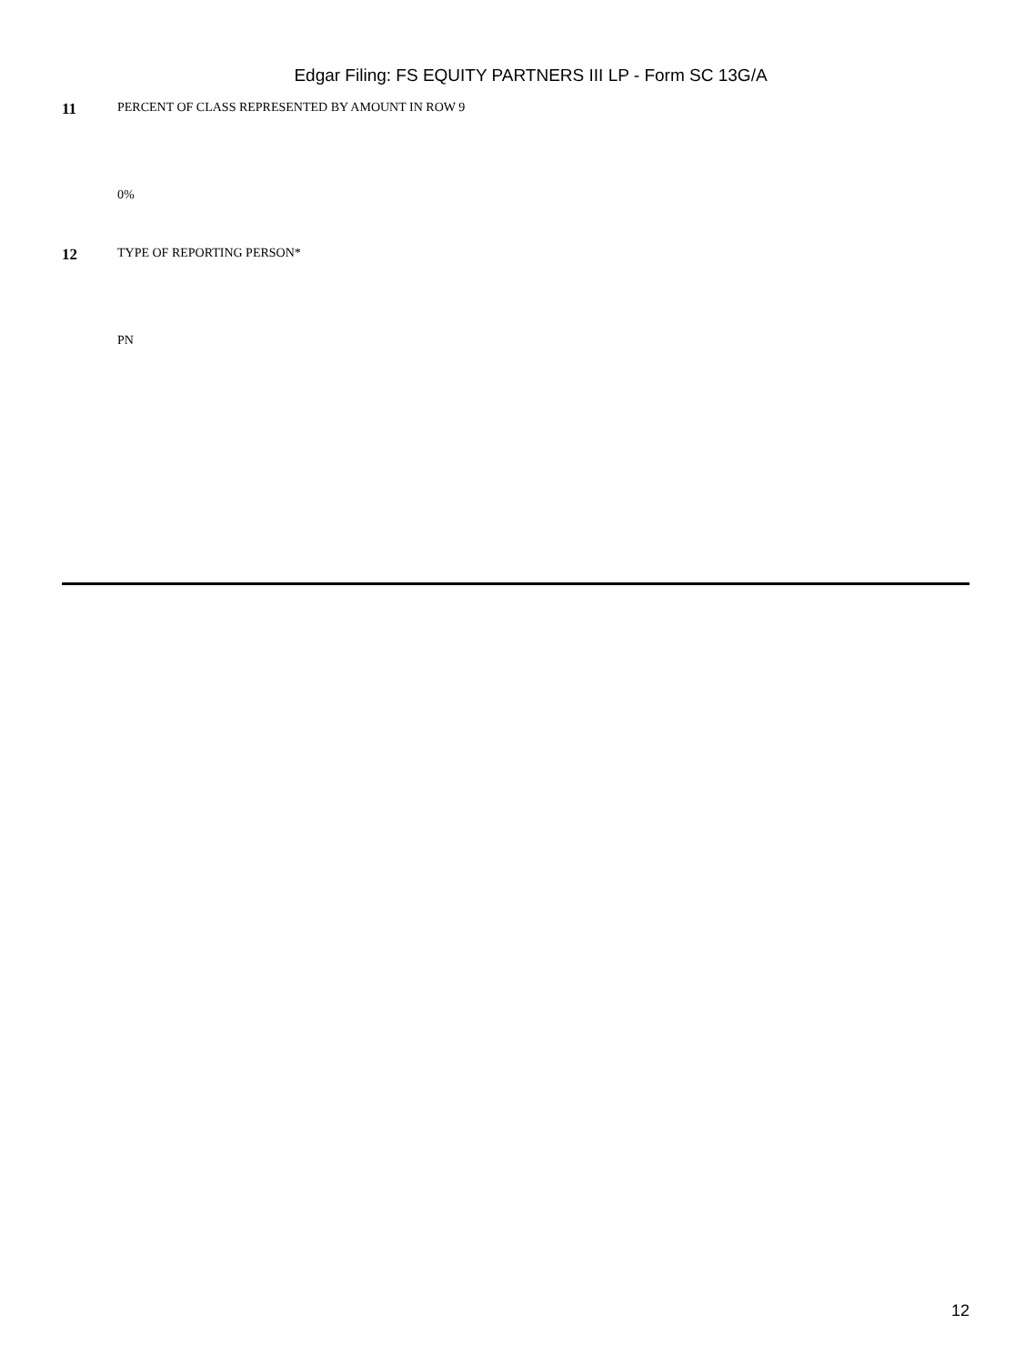Edgar Filing: FS EQUITY PARTNERS III LP - Form SC 13G/A
11
PERCENT OF CLASS REPRESENTED BY AMOUNT IN ROW 9
0%
12
TYPE OF REPORTING PERSON*
PN
12